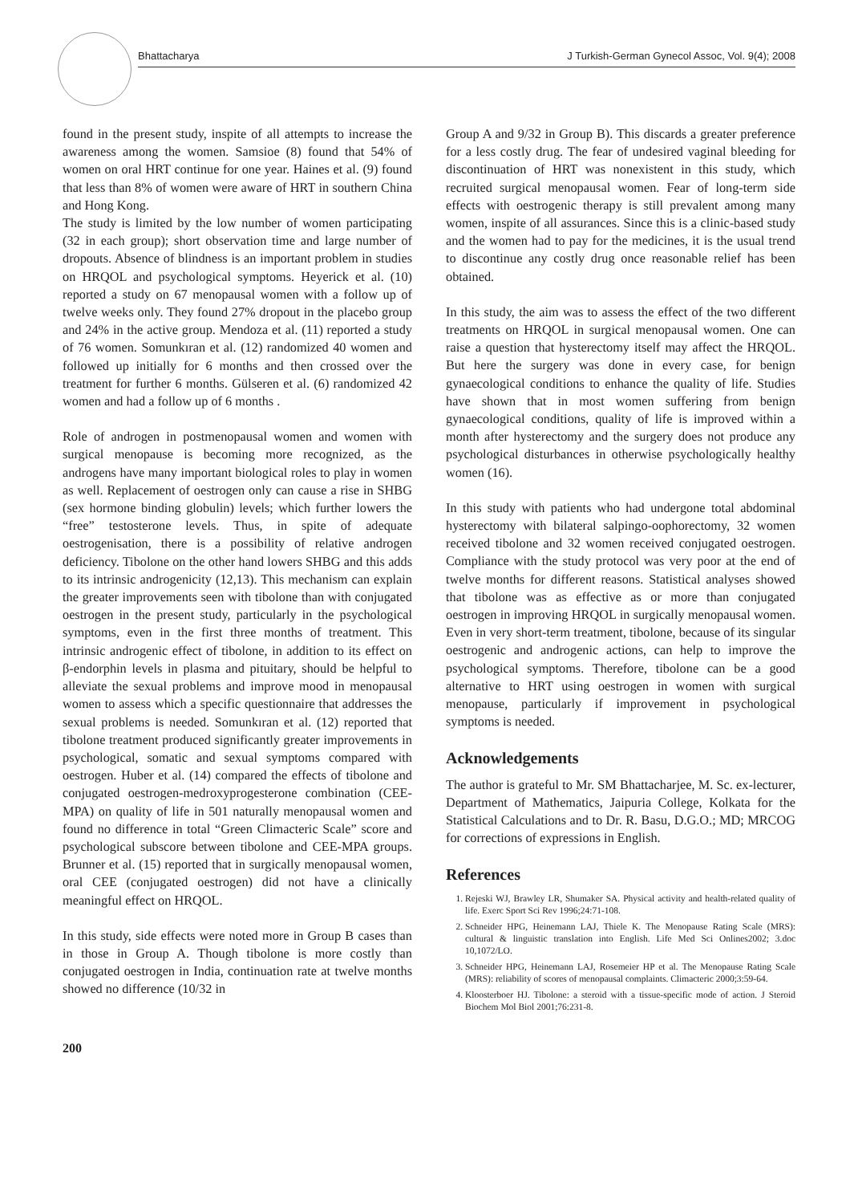Bhattacharya J Turkish-German Gynecol Assoc, Vol. 9(4); 2008
found in the present study, inspite of all attempts to increase the awareness among the women. Samsioe (8) found that 54% of women on oral HRT continue for one year. Haines et al. (9) found that less than 8% of women were aware of HRT in southern China and Hong Kong.
The study is limited by the low number of women participating (32 in each group); short observation time and large number of dropouts. Absence of blindness is an important problem in studies on HRQOL and psychological symptoms. Heyerick et al. (10) reported a study on 67 menopausal women with a follow up of twelve weeks only. They found 27% dropout in the placebo group and 24% in the active group. Mendoza et al. (11) reported a study of 76 women. Somunkıran et al. (12) randomized 40 women and followed up initially for 6 months and then crossed over the treatment for further 6 months. Gülseren et al. (6) randomized 42 women and had a follow up of 6 months .
Role of androgen in postmenopausal women and women with surgical menopause is becoming more recognized, as the androgens have many important biological roles to play in women as well. Replacement of oestrogen only can cause a rise in SHBG (sex hormone binding globulin) levels; which further lowers the “free” testosterone levels. Thus, in spite of adequate oestrogenisation, there is a possibility of relative androgen deficiency. Tibolone on the other hand lowers SHBG and this adds to its intrinsic androgenicity (12,13). This mechanism can explain the greater improvements seen with tibolone than with conjugated oestrogen in the present study, particularly in the psychological symptoms, even in the first three months of treatment. This intrinsic androgenic effect of tibolone, in addition to its effect on β-endorphin levels in plasma and pituitary, should be helpful to alleviate the sexual problems and improve mood in menopausal women to assess which a specific questionnaire that addresses the sexual problems is needed. Somunkıran et al. (12) reported that tibolone treatment produced significantly greater improvements in psychological, somatic and sexual symptoms compared with oestrogen. Huber et al. (14) compared the effects of tibolone and conjugated oestrogen-medroxyprogesterone combination (CEE-MPA) on quality of life in 501 naturally menopausal women and found no difference in total “Green Climacteric Scale” score and psychological subscore between tibolone and CEE-MPA groups. Brunner et al. (15) reported that in surgically menopausal women, oral CEE (conjugated oestrogen) did not have a clinically meaningful effect on HRQOL.
In this study, side effects were noted more in Group B cases than in those in Group A. Though tibolone is more costly than conjugated oestrogen in India, continuation rate at twelve months showed no difference (10/32 in
Group A and 9/32 in Group B). This discards a greater preference for a less costly drug. The fear of undesired vaginal bleeding for discontinuation of HRT was nonexistent in this study, which recruited surgical menopausal women. Fear of long-term side effects with oestrogenic therapy is still prevalent among many women, inspite of all assurances. Since this is a clinic-based study and the women had to pay for the medicines, it is the usual trend to discontinue any costly drug once reasonable relief has been obtained.
In this study, the aim was to assess the effect of the two different treatments on HRQOL in surgical menopausal women. One can raise a question that hysterectomy itself may affect the HRQOL. But here the surgery was done in every case, for benign gynaecological conditions to enhance the quality of life. Studies have shown that in most women suffering from benign gynaecological conditions, quality of life is improved within a month after hysterectomy and the surgery does not produce any psychological disturbances in otherwise psychologically healthy women (16).
In this study with patients who had undergone total abdominal hysterectomy with bilateral salpingo-oophorectomy, 32 women received tibolone and 32 women received conjugated oestrogen. Compliance with the study protocol was very poor at the end of twelve months for different reasons. Statistical analyses showed that tibolone was as effective as or more than conjugated oestrogen in improving HRQOL in surgically menopausal women. Even in very short-term treatment, tibolone, because of its singular oestrogenic and androgenic actions, can help to improve the psychological symptoms. Therefore, tibolone can be a good alternative to HRT using oestrogen in women with surgical menopause, particularly if improvement in psychological symptoms is needed.
Acknowledgements
The author is grateful to Mr. SM Bhattacharjee, M. Sc. ex-lecturer, Department of Mathematics, Jaipuria College, Kolkata for the Statistical Calculations and to Dr. R. Basu, D.G.O.; MD; MRCOG for corrections of expressions in English.
References
1. Rejeski WJ, Brawley LR, Shumaker SA. Physical activity and health-related quality of life. Exerc Sport Sci Rev 1996;24:71-108.
2. Schneider HPG, Heinemann LAJ, Thiele K. The Menopause Rating Scale (MRS): cultural & linguistic translation into English. Life Med Sci Onlines2002; 3.doc 10,1072/LO.
3. Schneider HPG, Heinemann LAJ, Rosemeier HP et al. The Menopause Rating Scale (MRS): reliability of scores of menopausal complaints. Climacteric 2000;3:59-64.
4. Kloosterboer HJ. Tibolone: a steroid with a tissue-specific mode of action. J Steroid Biochem Mol Biol 2001;76:231-8.
200